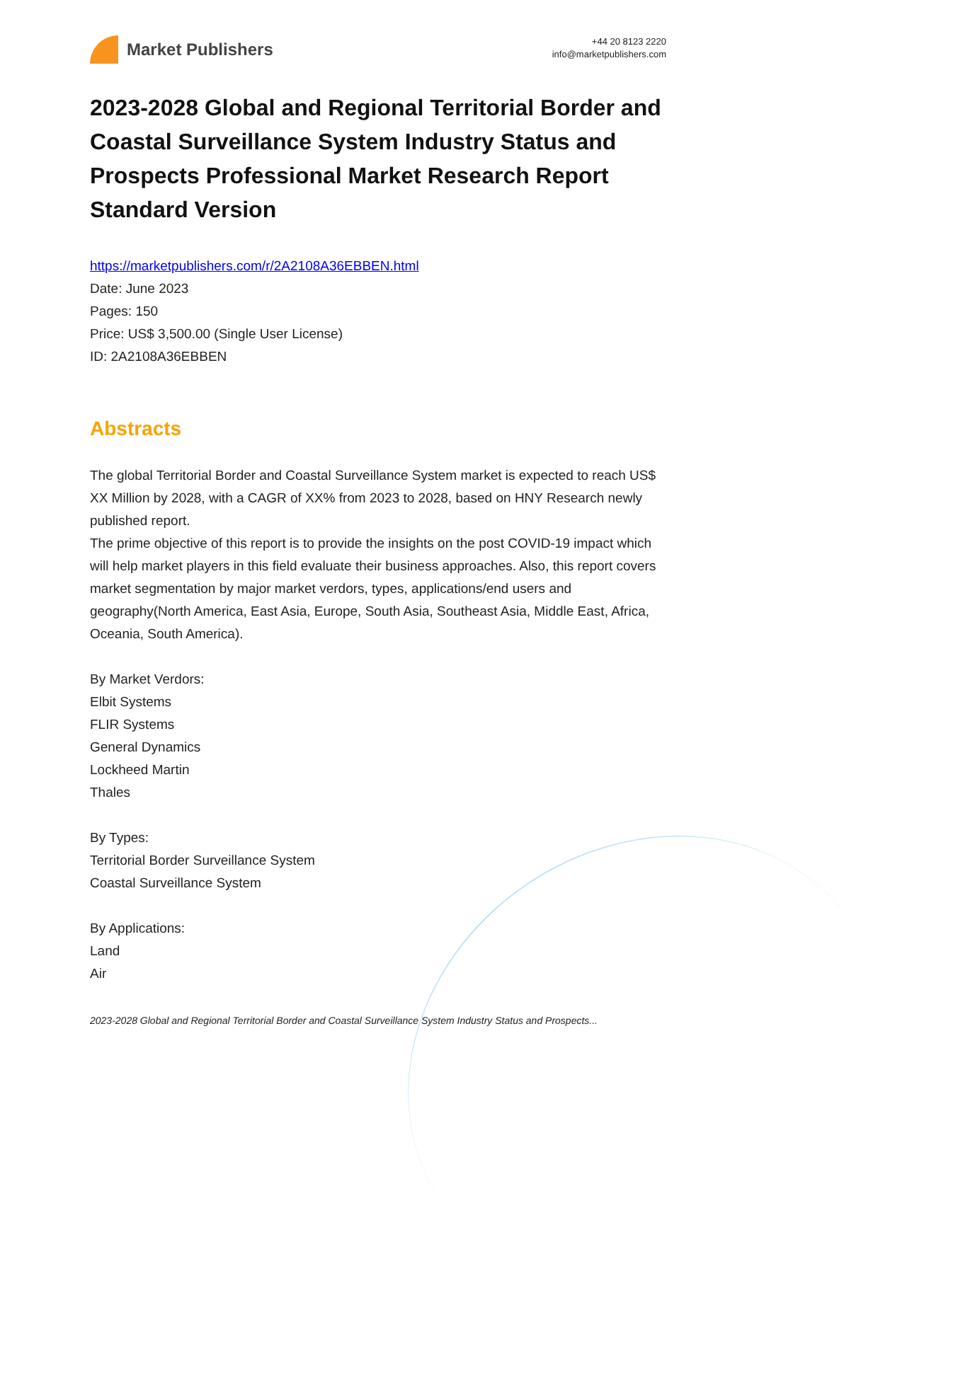Market Publishers
+44 20 8123 2220
info@marketpublishers.com
2023-2028 Global and Regional Territorial Border and Coastal Surveillance System Industry Status and Prospects Professional Market Research Report Standard Version
https://marketpublishers.com/r/2A2108A36EBBEN.html
Date: June 2023
Pages: 150
Price: US$ 3,500.00 (Single User License)
ID: 2A2108A36EBBEN
Abstracts
The global Territorial Border and Coastal Surveillance System market is expected to reach US$ XX Million by 2028, with a CAGR of XX% from 2023 to 2028, based on HNY Research newly published report.
The prime objective of this report is to provide the insights on the post COVID-19 impact which will help market players in this field evaluate their business approaches. Also, this report covers market segmentation by major market verdors, types, applications/end users and geography(North America, East Asia, Europe, South Asia, Southeast Asia, Middle East, Africa, Oceania, South America).
By Market Verdors:
Elbit Systems
FLIR Systems
General Dynamics
Lockheed Martin
Thales
By Types:
Territorial Border Surveillance System
Coastal Surveillance System
By Applications:
Land
Air
2023-2028 Global and Regional Territorial Border and Coastal Surveillance System Industry Status and Prospects...